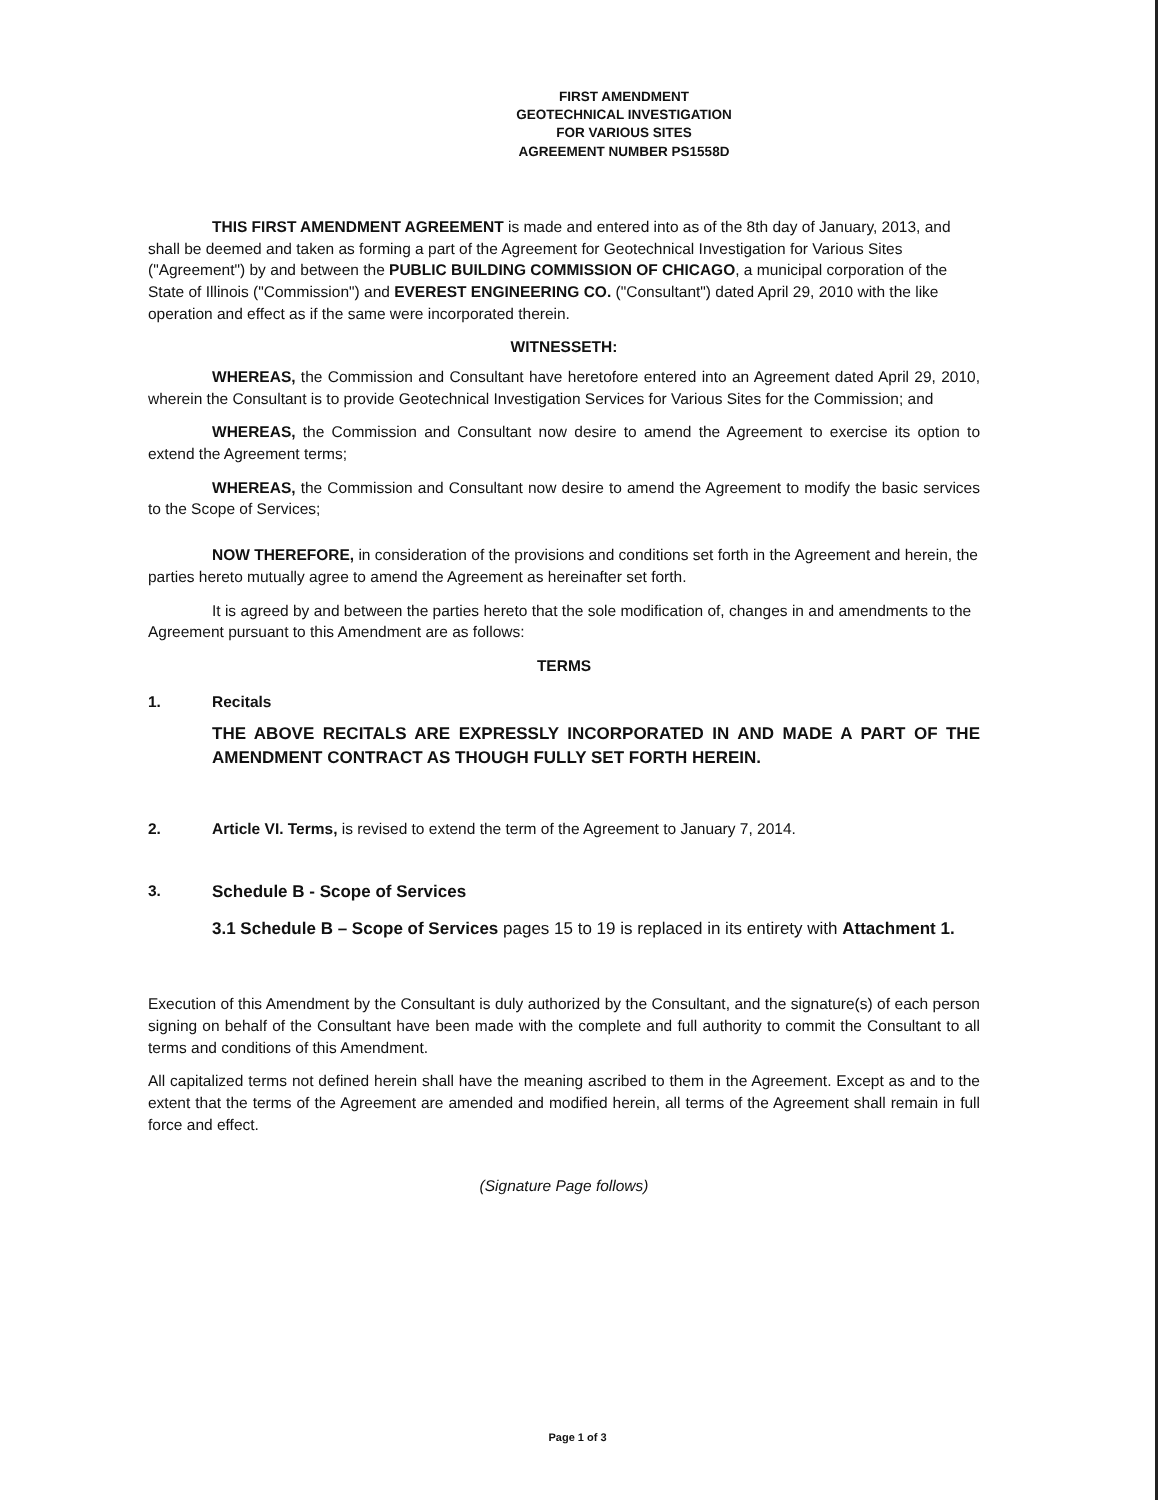FIRST AMENDMENT
GEOTECHNICAL INVESTIGATION
FOR VARIOUS SITES
AGREEMENT NUMBER PS1558D
THIS FIRST AMENDMENT AGREEMENT is made and entered into as of the 8th day of January, 2013, and shall be deemed and taken as forming a part of the Agreement for Geotechnical Investigation for Various Sites ("Agreement") by and between the PUBLIC BUILDING COMMISSION OF CHICAGO, a municipal corporation of the State of Illinois ("Commission") and EVEREST ENGINEERING CO. ("Consultant") dated April 29, 2010 with the like operation and effect as if the same were incorporated therein.
WITNESSETH:
WHEREAS, the Commission and Consultant have heretofore entered into an Agreement dated April 29, 2010, wherein the Consultant is to provide Geotechnical Investigation Services for Various Sites for the Commission; and
WHEREAS, the Commission and Consultant now desire to amend the Agreement to exercise its option to extend the Agreement terms;
WHEREAS, the Commission and Consultant now desire to amend the Agreement to modify the basic services to the Scope of Services;
NOW THEREFORE, in consideration of the provisions and conditions set forth in the Agreement and herein, the parties hereto mutually agree to amend the Agreement as hereinafter set forth.
It is agreed by and between the parties hereto that the sole modification of, changes in and amendments to the Agreement pursuant to this Amendment are as follows:
TERMS
1. Recitals
THE ABOVE RECITALS ARE EXPRESSLY INCORPORATED IN AND MADE A PART OF THE AMENDMENT CONTRACT AS THOUGH FULLY SET FORTH HEREIN.
2. Article VI. Terms, is revised to extend the term of the Agreement to January 7, 2014.
3. Schedule B - Scope of Services
3.1 Schedule B – Scope of Services pages 15 to 19 is replaced in its entirety with Attachment 1.
Execution of this Amendment by the Consultant is duly authorized by the Consultant, and the signature(s) of each person signing on behalf of the Consultant have been made with the complete and full authority to commit the Consultant to all terms and conditions of this Amendment.
All capitalized terms not defined herein shall have the meaning ascribed to them in the Agreement. Except as and to the extent that the terms of the Agreement are amended and modified herein, all terms of the Agreement shall remain in full force and effect.
(Signature Page follows)
Page 1 of 3